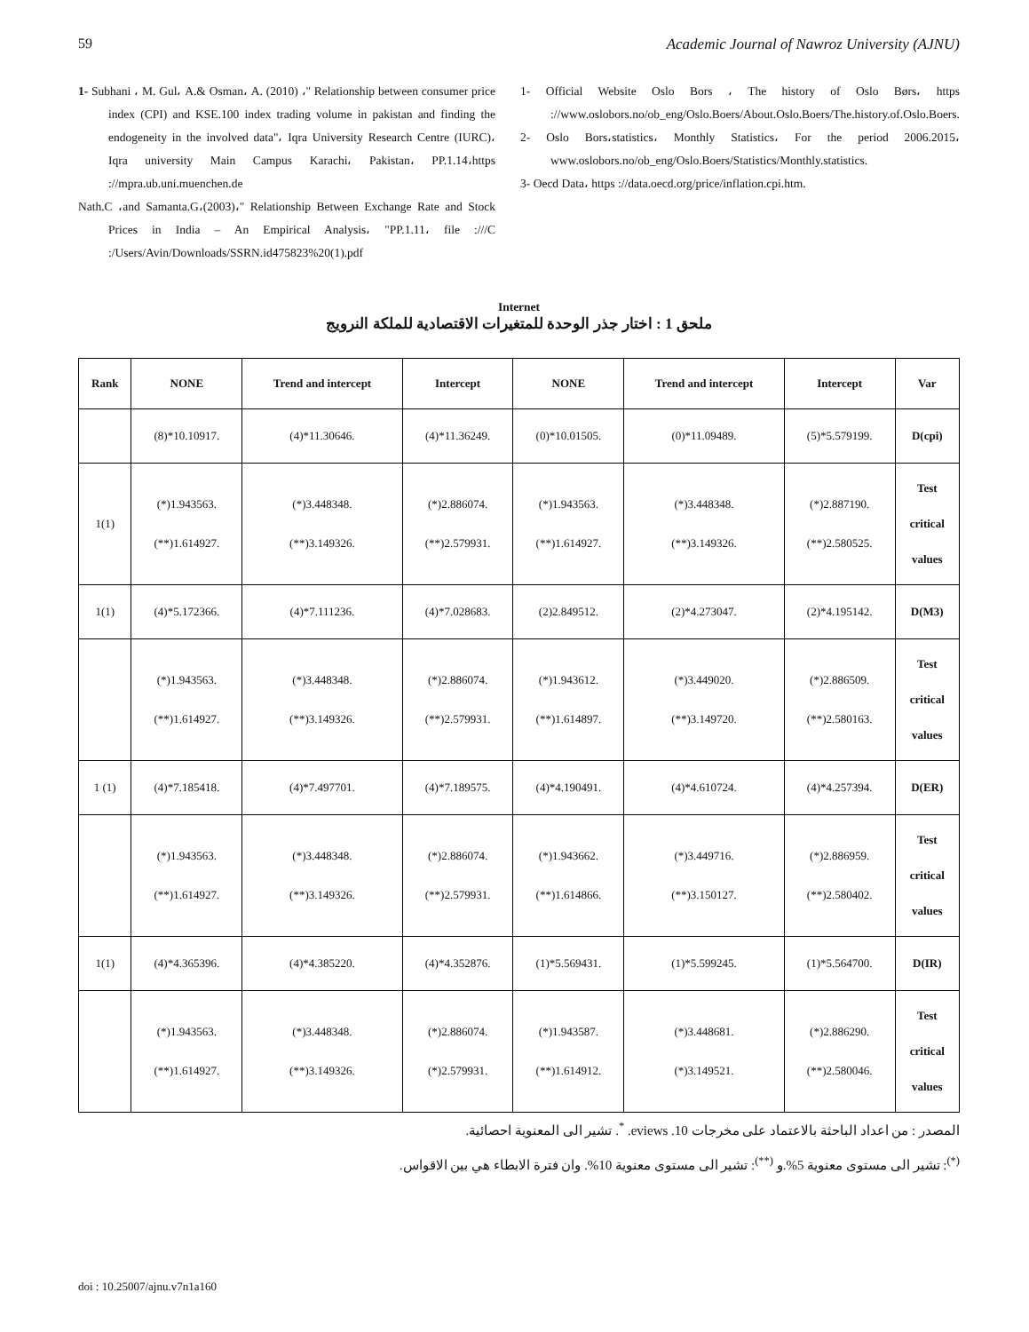59 Academic Journal of Nawroz University (AJNU)
1- Subhani ، M. Gul، A.& Osman، A. (2010) ،" Relationship between consumer price index (CPI) and KSE.100 index trading volume in pakistan and finding the endogeneity in the involved data"، Iqra University Research Centre (IURC)، Iqra university Main Campus Karachi، Pakistan، PP.1.14،https ://mpra.ub.uni.muenchen.de
Nath.C ،and Samanta.G،(2003)،" Relationship Between Exchange Rate and Stock Prices in India – An Empirical Analysis، "PP.1.11، file :///C :/Users/Avin/Downloads/SSRN.id475823%20(1).pdf
1- Official Website Oslo Bors ، The history of Oslo Børs، https ://www.oslobors.no/ob_eng/Oslo.Boers/About.Oslo.Boers/The.history.of.Oslo.Boers.
2- Oslo Bors،statistics، Monthly Statistics، For the period 2006.2015، www.oslobors.no/ob_eng/Oslo.Boers/Statistics/Monthly.statistics.
3- Oecd Data، https ://data.oecd.org/price/inflation.cpi.htm.
Internet
ملحق 1 : اختار جذر الوحدة للمتغيرات الاقتصادية للملكة النرويج
| Rank | NONE | Trend and intercept | Intercept | NONE | Trend and intercept | Intercept | Var |
| --- | --- | --- | --- | --- | --- | --- | --- |
| | (8)*10.10917. | (4)*11.30646. | (4)*11.36249. | (0)*10.01505. | (0)*11.09489. | (5)*5.579199. | D(cpi) |
| 1(1) | (*)1.943563. (**)1.614927. | (*)3.448348. (**)3.149326. | (*)2.886074. (**)2.579931. | (*)1.943563. (**)1.614927. | (*)3.448348. (**)3.149326. | (*)2.887190. (**)2.580525. | Test critical values |
| 1(1) | (4)*5.172366. | (4)*7.111236. | (4)*7.028683. | (2)2.849512. | (2)*4.273047. | (2)*4.195142. | D(M3) |
| | (*)1.943563. (**)1.614927. | (*)3.448348. (**)3.149326. | (*)2.886074. (**)2.579931. | (*)1.943612. (**)1.614897. | (*)3.449020. (**)3.149720. | (*)2.886509. (**)2.580163. | Test critical values |
| 1 (1) | (4)*7.185418. | (4)*7.497701. | (4)*7.189575. | (4)*4.190491. | (4)*4.610724. | (4)*4.257394. | D(ER) |
| | (*)1.943563. (**)1.614927. | (*)3.448348. (**)3.149326. | (*)2.886074. (**)2.579931. | (*)1.943662. (**)1.614866. | (*)3.449716. (**)3.150127. | (*)2.886959. (**)2.580402. | Test critical values |
| 1(1) | (4)*4.365396. | (4)*4.385220. | (4)*4.352876. | (1)*5.569431. | (1)*5.599245. | (1)*5.564700. | D(IR) |
| | (*)1.943563. (**)1.614927. | (*)3.448348. (**)3.149326. | (*)2.886074. (*)2.579931. | (*)1.943587. (**)1.614912. | (*)3.448681. (*)3.149521. | (*)2.886290. (**)2.580046. | Test critical values |
المصدر : من اعداد الباحثة بالاعتماد على مخرجات eviews .10. <sup>*</sup>. تشير الى المعنوية احصائية.
<sup>(*)</sup>: تشير الى مستوى معنوية 5%.و <sup>(**)</sup>: تشير الى مستوى معنوية 10%. وان فترة الابطاء هي بين الاقواس.
doi : 10.25007/ajnu.v7n1a160